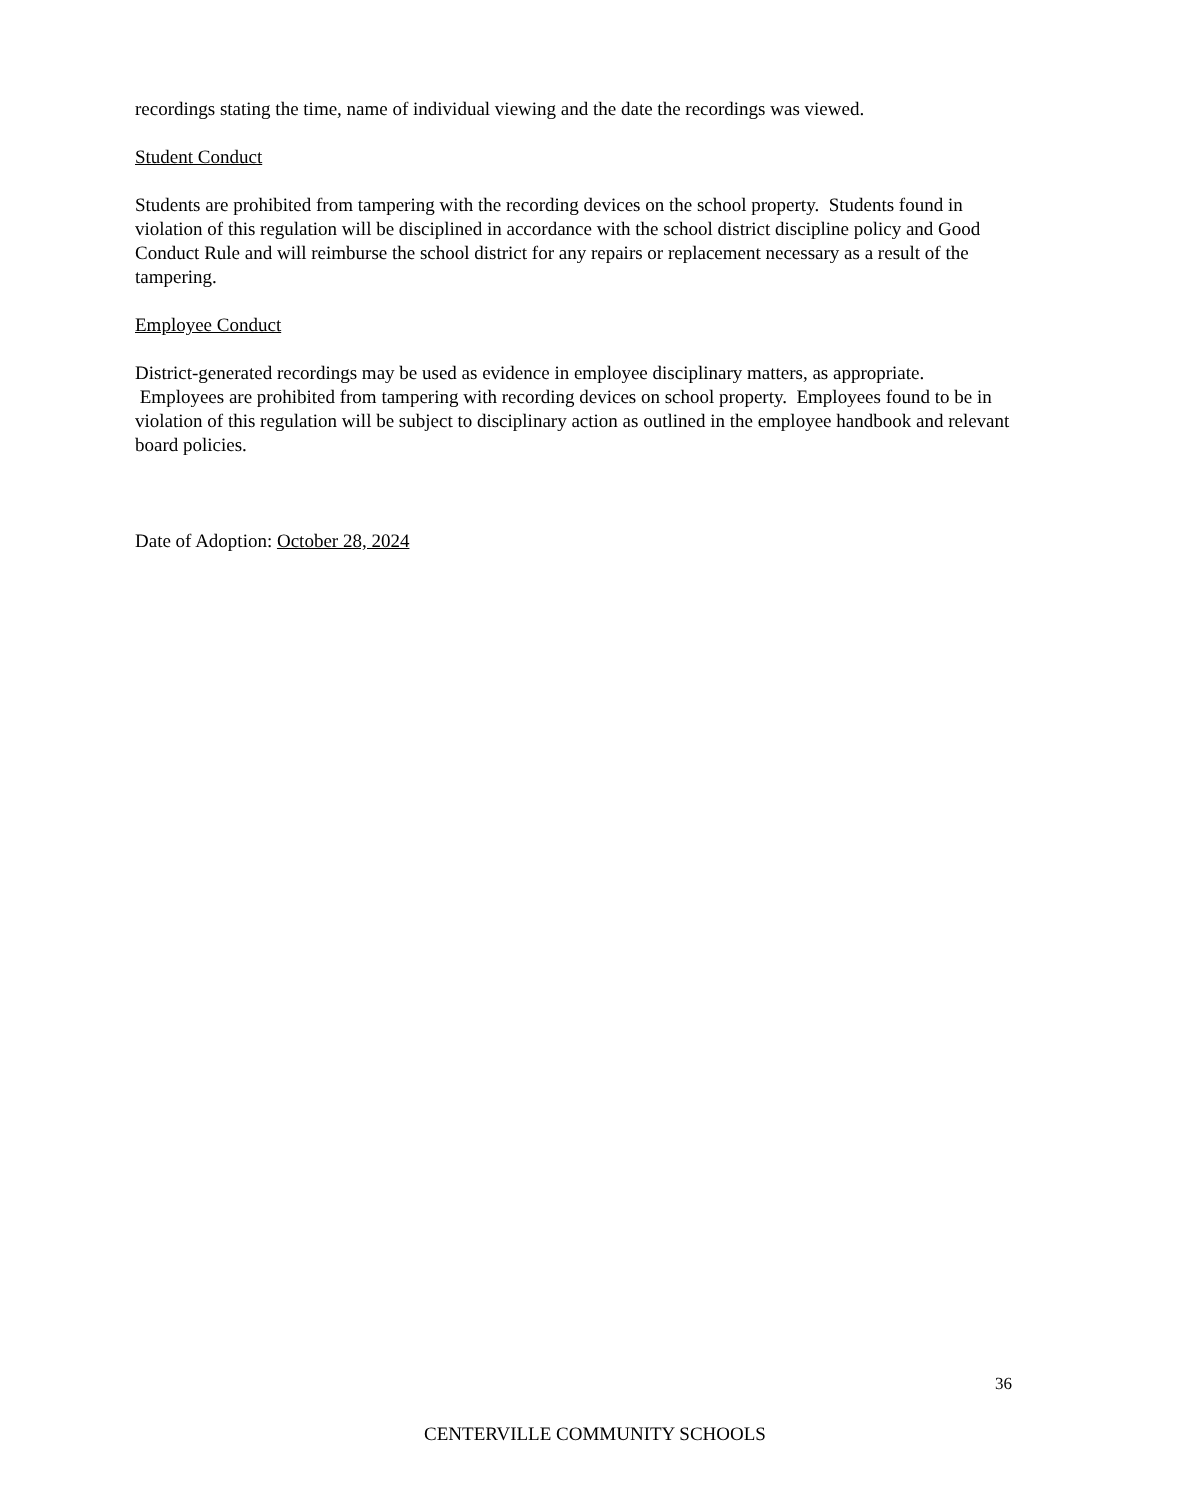recordings stating the time, name of individual viewing and the date the recordings was viewed.
Student Conduct
Students are prohibited from tampering with the recording devices on the school property. Students found in violation of this regulation will be disciplined in accordance with the school district discipline policy and Good Conduct Rule and will reimburse the school district for any repairs or replacement necessary as a result of the tampering.
Employee Conduct
District-generated recordings may be used as evidence in employee disciplinary matters, as appropriate. Employees are prohibited from tampering with recording devices on school property. Employees found to be in violation of this regulation will be subject to disciplinary action as outlined in the employee handbook and relevant board policies.
Date of Adoption: October 28, 2024
36
CENTERVILLE COMMUNITY SCHOOLS